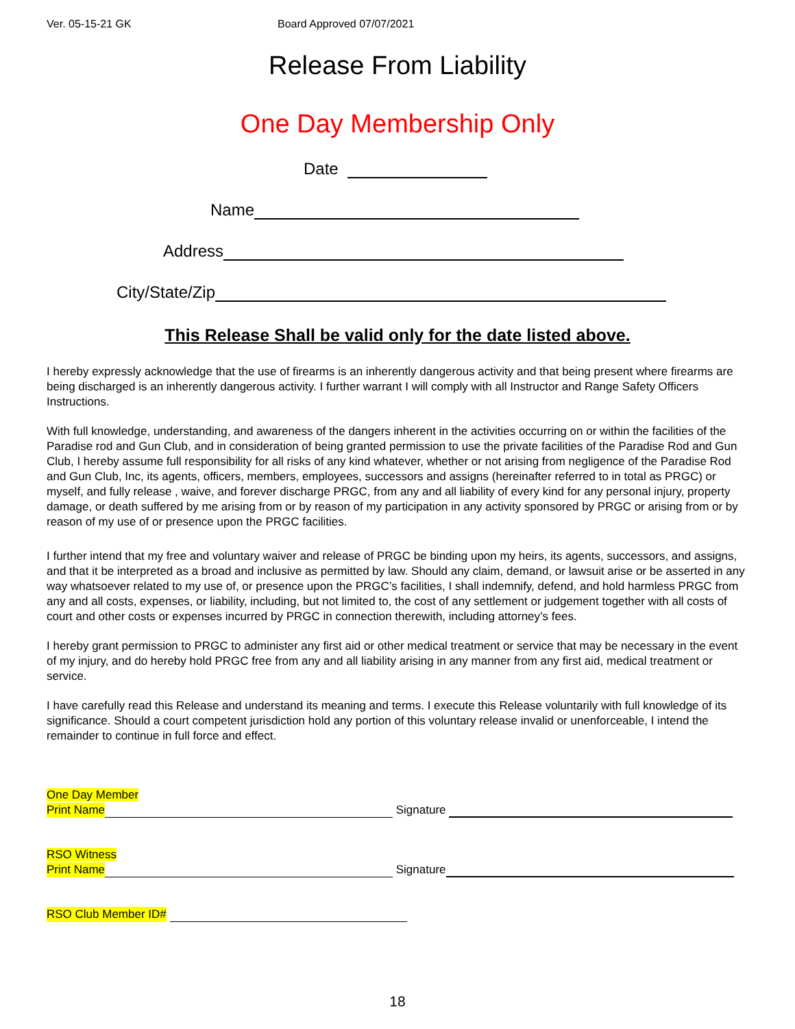Ver. 05-15-21 GK Board Approved 07/07/2021
Release From Liability
One Day Membership Only
Date
Name
Address
City/State/Zip
This Release Shall be valid only for the date listed above.
I hereby expressly acknowledge that the use of firearms is an inherently dangerous activity and that being present where firearms are being discharged is an inherently dangerous activity. I further warrant I will comply with all Instructor and Range Safety Officers Instructions.
With full knowledge, understanding, and awareness of the dangers inherent in the activities occurring on or within the facilities of the Paradise rod and Gun Club, and in consideration of being granted permission to use the private facilities of the Paradise Rod and Gun Club, I hereby assume full responsibility for all risks of any kind whatever, whether or not arising from negligence of the Paradise Rod and Gun Club, Inc, its agents, officers, members, employees, successors and assigns (hereinafter referred to in total as PRGC) or myself, and fully release , waive, and forever discharge PRGC, from any and all liability of every kind for any personal injury, property damage, or death suffered by me arising from or by reason of my participation in any activity sponsored by PRGC or arising from or by reason of my use of or presence upon the PRGC facilities.
I further intend that my free and voluntary waiver and release of PRGC be binding upon my heirs, its agents, successors, and assigns, and that it be interpreted as a broad and inclusive as permitted by law. Should any claim, demand, or lawsuit arise or be asserted in any way whatsoever related to my use of, or presence upon the PRGC’s facilities, I shall indemnify, defend, and hold harmless PRGC from any and all costs, expenses, or liability, including, but not limited to, the cost of any settlement or judgement together with all costs of court and other costs or expenses incurred by PRGC in connection therewith, including attorney’s fees.
I hereby grant permission to PRGC to administer any first aid or other medical treatment or service that may be necessary in the event of my injury, and do hereby hold PRGC free from any and all liability arising in any manner from any first aid, medical treatment or service.
I have carefully read this Release and understand its meaning and terms. I execute this Release voluntarily with full knowledge of its significance. Should a court competent jurisdiction hold any portion of this voluntary release invalid or unenforceable, I intend the remainder to continue in full force and effect.
One Day Member
Print Name Signature
RSO Witness
Print Name Signature
RSO Club Member ID#
18